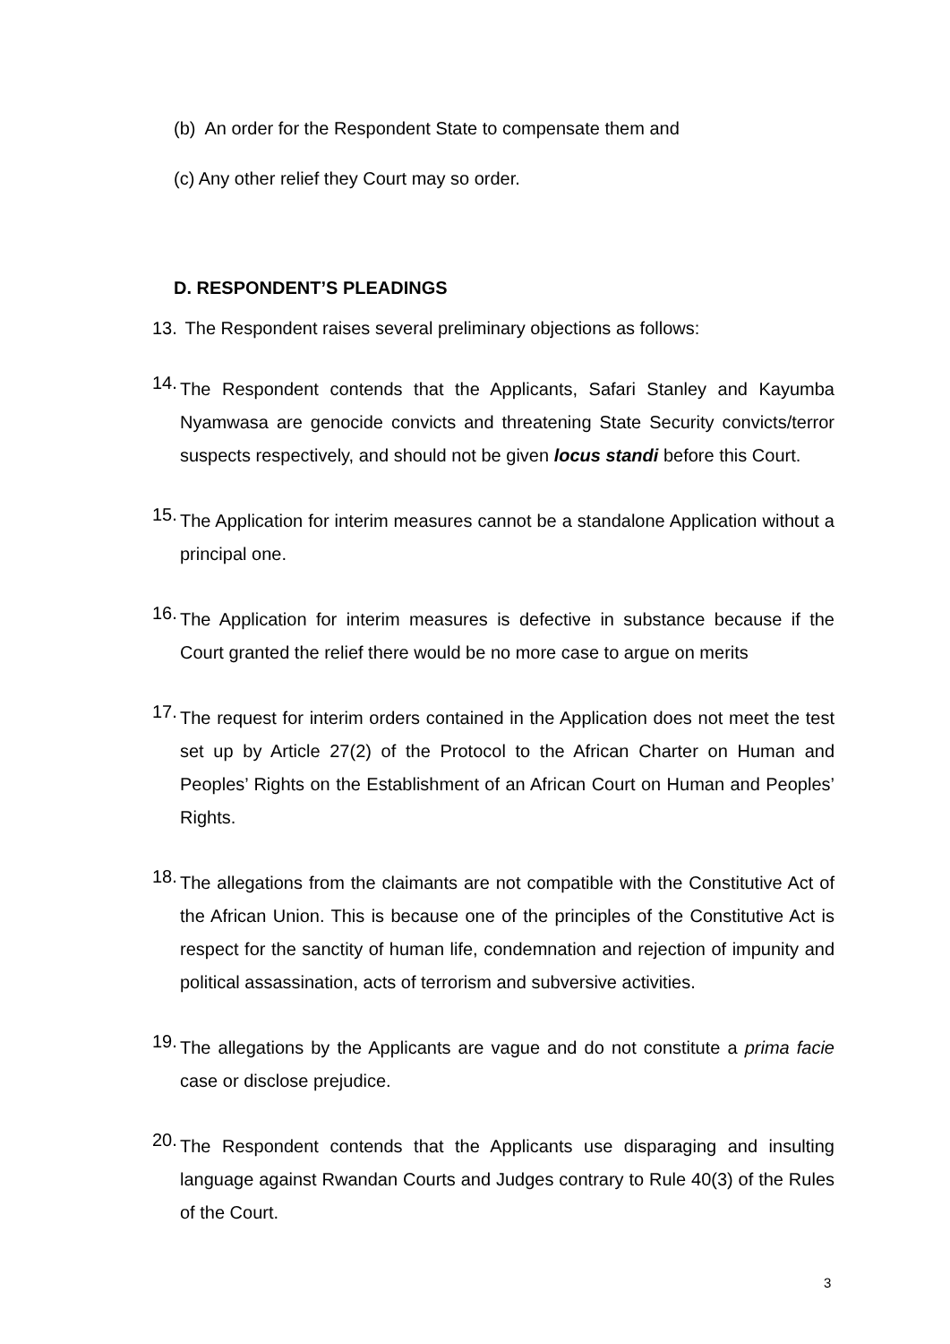(b) An order for the Respondent State to compensate them and
(c) Any other relief they Court may so order.
D. RESPONDENT’S PLEADINGS
13.
The Respondent raises several preliminary objections as follows:
14.
The Respondent contends that the Applicants, Safari Stanley and Kayumba Nyamwasa are genocide convicts and threatening State Security convicts/terror suspects respectively, and should not be given locus standi before this Court.
15.
The Application for interim measures cannot be a standalone Application without a principal one.
16.
The Application for interim measures is defective in substance because if the Court granted the relief there would be no more case to argue on merits
17.
The request for interim orders contained in the Application does not meet the test set up by Article 27(2) of the Protocol to the African Charter on Human and Peoples’ Rights on the Establishment of an African Court on Human and Peoples’ Rights.
18.
The allegations from the claimants are not compatible with the Constitutive Act of the African Union. This is because one of the principles of the Constitutive Act is respect for the sanctity of human life, condemnation and rejection of impunity and political assassination, acts of terrorism and subversive activities.
19.
The allegations by the Applicants are vague and do not constitute a prima facie case or disclose prejudice.
20.
The Respondent contends that the Applicants use disparaging and insulting language against Rwandan Courts and Judges contrary to Rule 40(3) of the Rules of the Court.
3